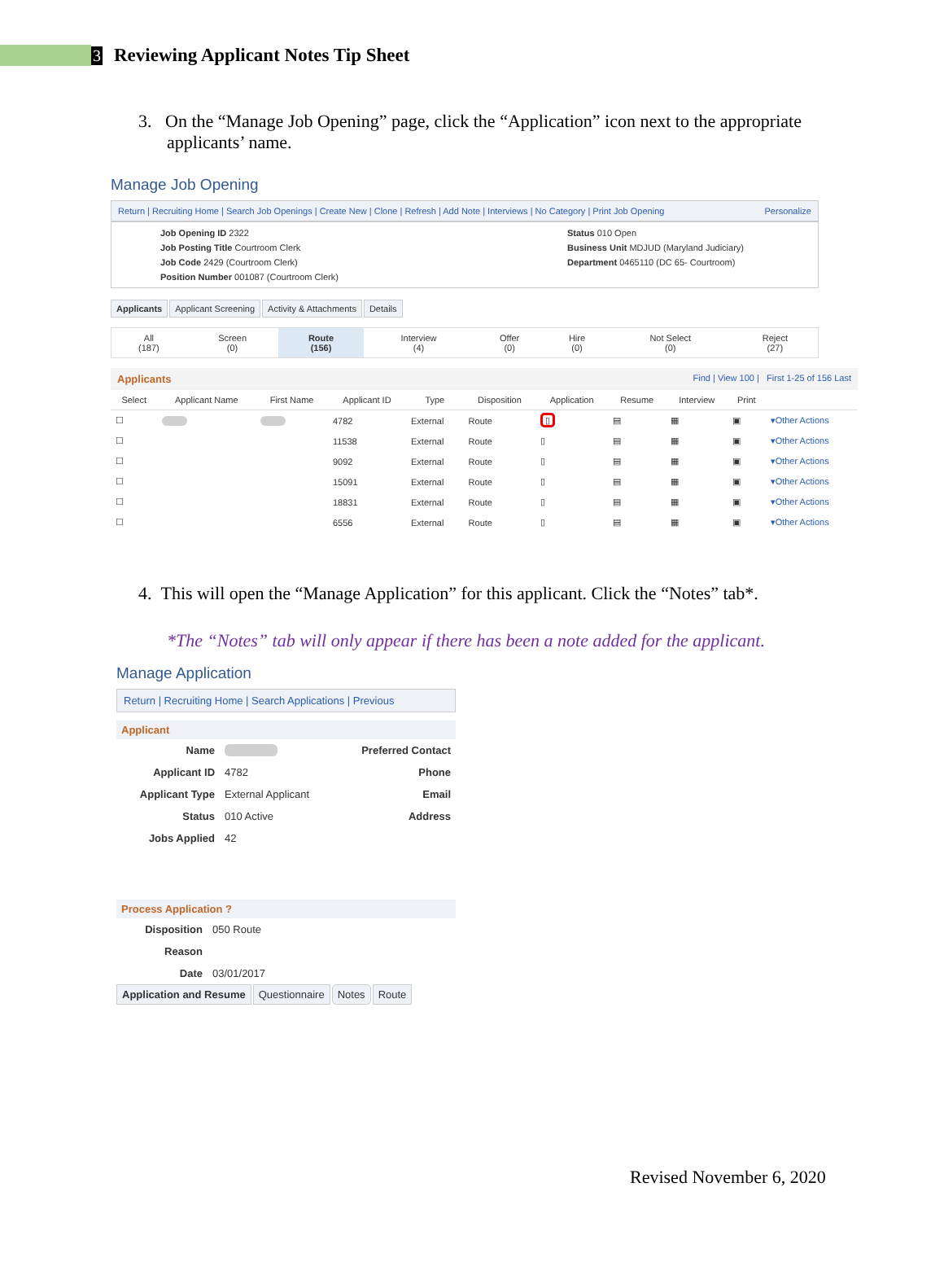3 Reviewing Applicant Notes Tip Sheet
3. On the “Manage Job Opening” page, click the “Application” icon next to the appropriate applicants’ name.
Manage Job Opening
Return | Recruiting Home | Search Job Openings | Create New | Clone | Refresh | Add Note | Interviews | No Category | Print Job Opening Personalize
Job Opening ID 2322
Job Posting Title Courtroom Clerk
Job Code 2429 (Courtroom Clerk)
Position Number 001087 (Courtroom Clerk)
Status 010 Open
Business Unit MDJUD (Maryland Judiciary)
Department 0465110 (DC 65- Courtroom)
Applicants Applicant Screening Activity & Attachments Details
| All (187) | Screen (0) | Route (156) | Interview (4) | Offer (0) | Hire (0) | Not Select (0) | Reject (27) |
Applicants Find | View 100 | First 1-25 of 156 Last
| Select | Applicant Name | First Name | Applicant ID | Type | Disposition | Application | Resume | Interview | Print | |
| --- | --- | --- | --- | --- | --- | --- | --- | --- | --- | --- |
| ☐ | | | 4782 | External | Route | ▯ | ▤ | ▦ | ▣ | ▾Other Actions |
| ☐ | | | 11538 | External | Route | ▯ | ▤ | ▦ | ▣ | ▾Other Actions |
| ☐ | | | 9092 | External | Route | ▯ | ▤ | ▦ | ▣ | ▾Other Actions |
| ☐ | | | 15091 | External | Route | ▯ | ▤ | ▦ | ▣ | ▾Other Actions |
| ☐ | | | 18831 | External | Route | ▯ | ▤ | ▦ | ▣ | ▾Other Actions |
| ☐ | | | 6556 | External | Route | ▯ | ▤ | ▦ | ▣ | ▾Other Actions |
4. This will open the “Manage Application” for this applicant. Click the “Notes” tab*.
*The “Notes” tab will only appear if there has been a note added for the applicant.
Manage Application
Return | Recruiting Home | Search Applications | Previous
Applicant
| Name | | Preferred Contact |
| Applicant ID | 4782 | Phone |
| Applicant Type | External Applicant | Email |
| Status | 010 Active | Address |
| Jobs Applied | 42 | |
Process Application ?
| Disposition | 050 Route |
| Reason | |
| Date | 03/01/2017 |
Application and Resume Questionnaire Notes Route
Revised November 6, 2020